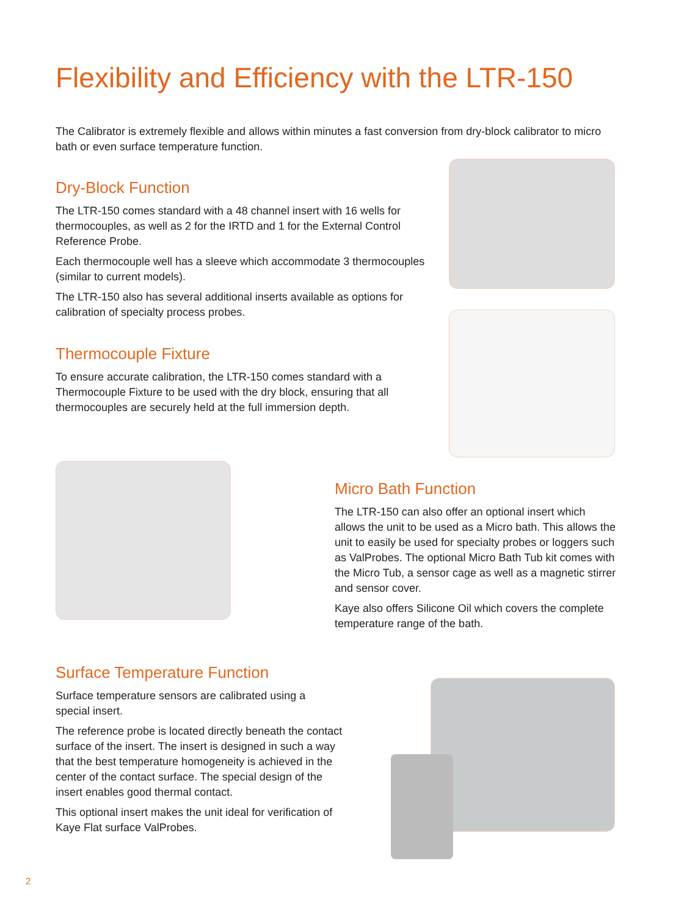Flexibility and Efficiency with the LTR-150
The Calibrator is extremely flexible and allows within minutes a fast conversion from dry-block calibrator to micro bath or even surface temperature function.
Dry-Block Function
The LTR-150 comes standard with a 48 channel insert with 16 wells for thermocouples, as well as 2 for the IRTD and 1 for the External Control Reference Probe.
Each thermocouple well has a sleeve which accommodate 3 thermocouples (similar to current models).
The LTR-150 also has several additional inserts available as options for calibration of specialty process probes.
Thermocouple Fixture
To ensure accurate calibration, the LTR-150 comes standard with a Thermocouple Fixture to be used with the dry block, ensuring that all thermocouples are securely held at the full immersion depth.
Micro Bath Function
The LTR-150 can also offer an optional insert which allows the unit to be used as a Micro bath. This allows the unit to easily be used for specialty probes or loggers such as ValProbes. The optional Micro Bath Tub kit comes with the Micro Tub, a sensor cage as well as a magnetic stirrer and sensor cover.
Kaye also offers Silicone Oil which covers the complete temperature range of the bath.
Surface Temperature Function
Surface temperature sensors are calibrated using a special insert.
The reference probe is located directly beneath the contact surface of the insert. The insert is designed in such a way that the best temperature homogeneity is achieved in the center of the contact surface. The special design of the insert enables good thermal contact.
This optional insert makes the unit ideal for verification of Kaye Flat surface ValProbes.
2